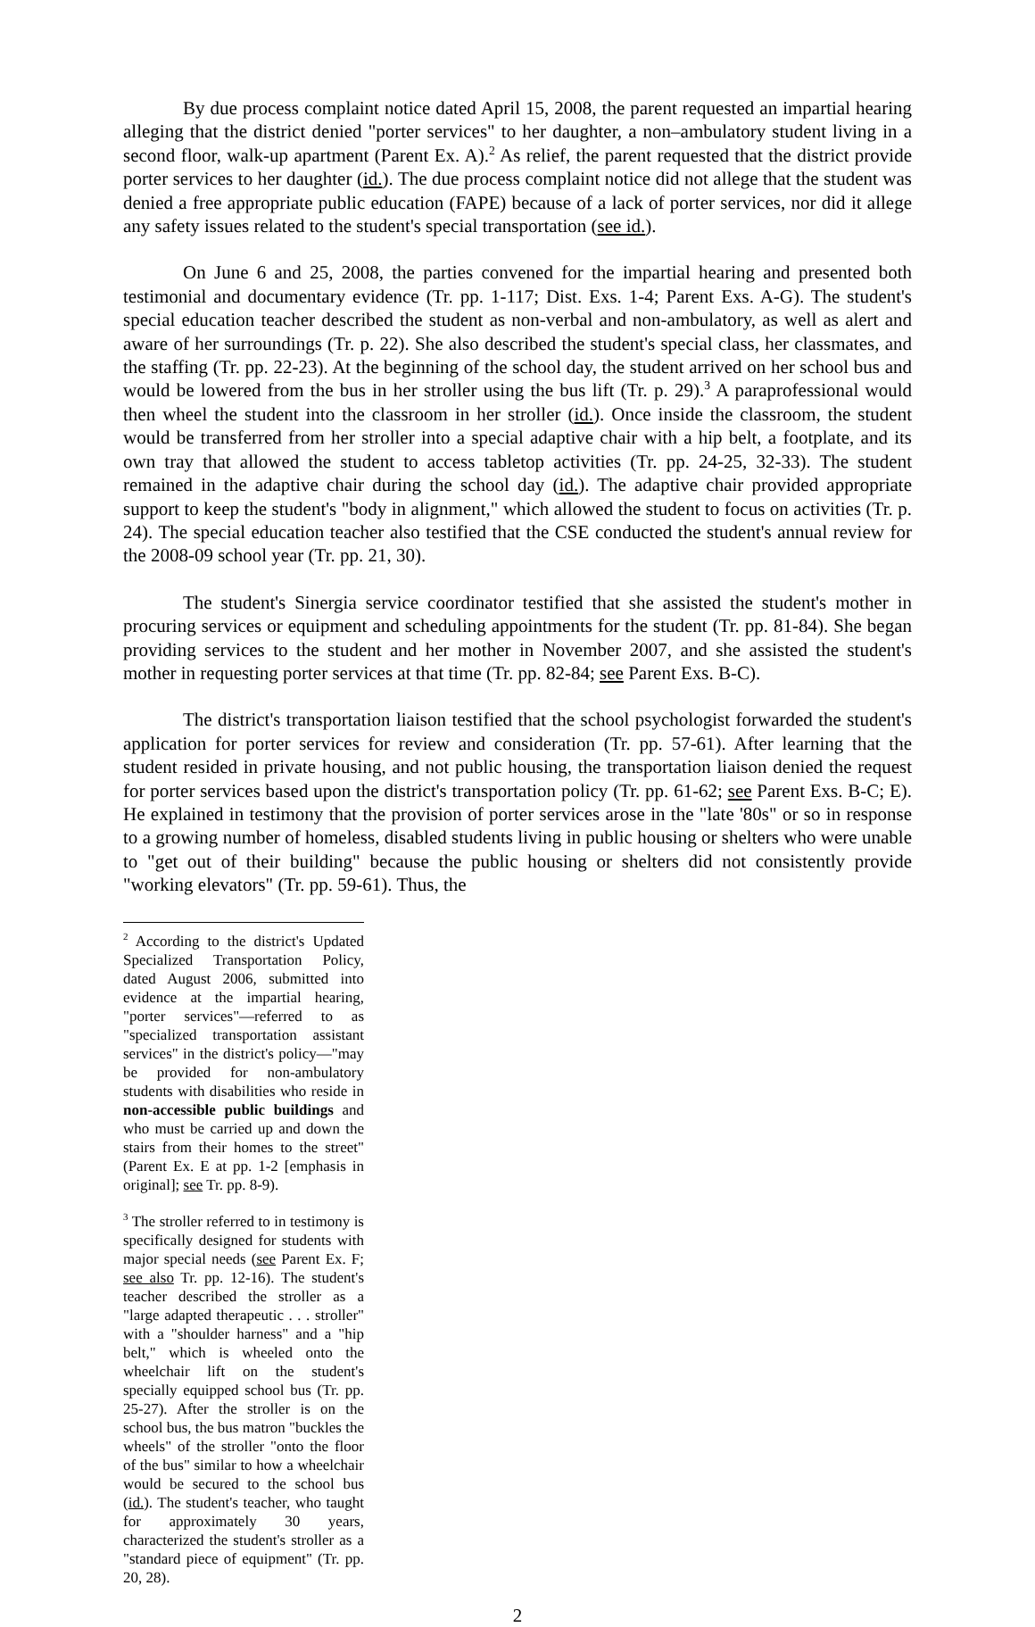By due process complaint notice dated April 15, 2008, the parent requested an impartial hearing alleging that the district denied "porter services" to her daughter, a non–ambulatory student living in a second floor, walk-up apartment (Parent Ex. A).<sup>2</sup> As relief, the parent requested that the district provide porter services to her daughter (id.). The due process complaint notice did not allege that the student was denied a free appropriate public education (FAPE) because of a lack of porter services, nor did it allege any safety issues related to the student's special transportation (see id.).
On June 6 and 25, 2008, the parties convened for the impartial hearing and presented both testimonial and documentary evidence (Tr. pp. 1-117; Dist. Exs. 1-4; Parent Exs. A-G). The student's special education teacher described the student as non-verbal and non-ambulatory, as well as alert and aware of her surroundings (Tr. p. 22). She also described the student's special class, her classmates, and the staffing (Tr. pp. 22-23). At the beginning of the school day, the student arrived on her school bus and would be lowered from the bus in her stroller using the bus lift (Tr. p. 29).<sup>3</sup> A paraprofessional would then wheel the student into the classroom in her stroller (id.). Once inside the classroom, the student would be transferred from her stroller into a special adaptive chair with a hip belt, a footplate, and its own tray that allowed the student to access tabletop activities (Tr. pp. 24-25, 32-33). The student remained in the adaptive chair during the school day (id.). The adaptive chair provided appropriate support to keep the student's "body in alignment," which allowed the student to focus on activities (Tr. p. 24). The special education teacher also testified that the CSE conducted the student's annual review for the 2008-09 school year (Tr. pp. 21, 30).
The student's Sinergia service coordinator testified that she assisted the student's mother in procuring services or equipment and scheduling appointments for the student (Tr. pp. 81-84). She began providing services to the student and her mother in November 2007, and she assisted the student's mother in requesting porter services at that time (Tr. pp. 82-84; see Parent Exs. B-C).
The district's transportation liaison testified that the school psychologist forwarded the student's application for porter services for review and consideration (Tr. pp. 57-61). After learning that the student resided in private housing, and not public housing, the transportation liaison denied the request for porter services based upon the district's transportation policy (Tr. pp. 61-62; see Parent Exs. B-C; E). He explained in testimony that the provision of porter services arose in the "late '80s" or so in response to a growing number of homeless, disabled students living in public housing or shelters who were unable to "get out of their building" because the public housing or shelters did not consistently provide "working elevators" (Tr. pp. 59-61). Thus, the
<sup>2</sup> According to the district's Updated Specialized Transportation Policy, dated August 2006, submitted into evidence at the impartial hearing, "porter services"—referred to as "specialized transportation assistant services" in the district's policy—"may be provided for non-ambulatory students with disabilities who reside in non-accessible public buildings and who must be carried up and down the stairs from their homes to the street" (Parent Ex. E at pp. 1-2 [emphasis in original]; see Tr. pp. 8-9).
<sup>3</sup> The stroller referred to in testimony is specifically designed for students with major special needs (see Parent Ex. F; see also Tr. pp. 12-16). The student's teacher described the stroller as a "large adapted therapeutic . . . stroller" with a "shoulder harness" and a "hip belt," which is wheeled onto the wheelchair lift on the student's specially equipped school bus (Tr. pp. 25-27). After the stroller is on the school bus, the bus matron "buckles the wheels" of the stroller "onto the floor of the bus" similar to how a wheelchair would be secured to the school bus (id.). The student's teacher, who taught for approximately 30 years, characterized the student's stroller as a "standard piece of equipment" (Tr. pp. 20, 28).
2